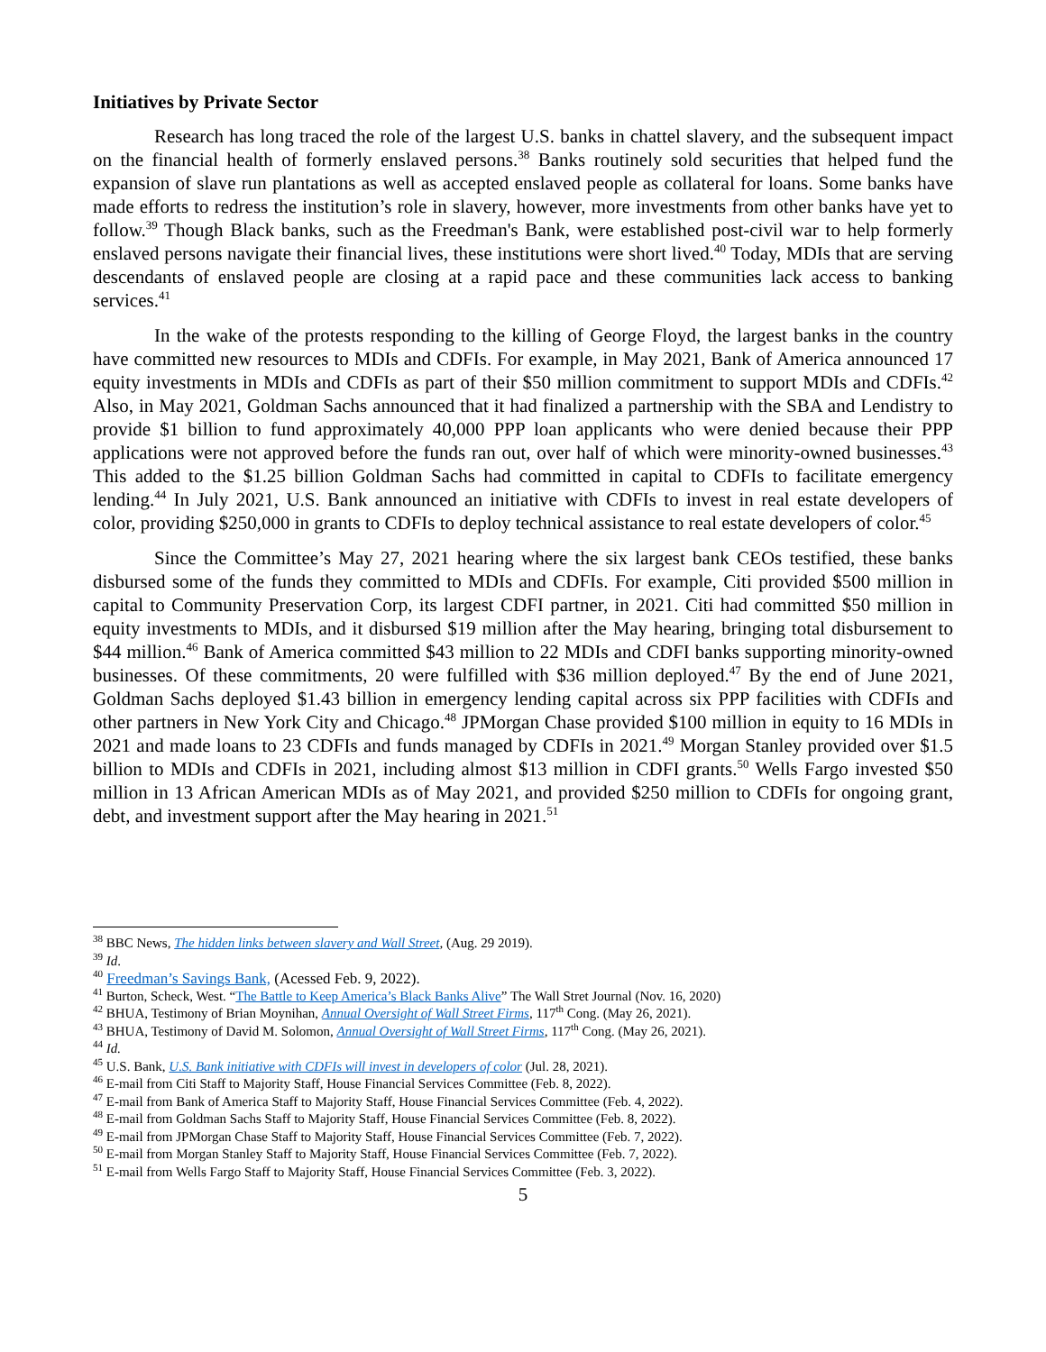Initiatives by Private Sector
Research has long traced the role of the largest U.S. banks in chattel slavery, and the subsequent impact on the financial health of formerly enslaved persons.<sup>38</sup> Banks routinely sold securities that helped fund the expansion of slave run plantations as well as accepted enslaved people as collateral for loans. Some banks have made efforts to redress the institution’s role in slavery, however, more investments from other banks have yet to follow.<sup>39</sup> Though Black banks, such as the Freedman's Bank, were established post-civil war to help formerly enslaved persons navigate their financial lives, these institutions were short lived.<sup>40</sup> Today, MDIs that are serving descendants of enslaved people are closing at a rapid pace and these communities lack access to banking services.<sup>41</sup>
In the wake of the protests responding to the killing of George Floyd, the largest banks in the country have committed new resources to MDIs and CDFIs. For example, in May 2021, Bank of America announced 17 equity investments in MDIs and CDFIs as part of their $50 million commitment to support MDIs and CDFIs.<sup>42</sup> Also, in May 2021, Goldman Sachs announced that it had finalized a partnership with the SBA and Lendistry to provide $1 billion to fund approximately 40,000 PPP loan applicants who were denied because their PPP applications were not approved before the funds ran out, over half of which were minority-owned businesses.<sup>43</sup> This added to the $1.25 billion Goldman Sachs had committed in capital to CDFIs to facilitate emergency lending.<sup>44</sup> In July 2021, U.S. Bank announced an initiative with CDFIs to invest in real estate developers of color, providing $250,000 in grants to CDFIs to deploy technical assistance to real estate developers of color.<sup>45</sup>
Since the Committee’s May 27, 2021 hearing where the six largest bank CEOs testified, these banks disbursed some of the funds they committed to MDIs and CDFIs. For example, Citi provided $500 million in capital to Community Preservation Corp, its largest CDFI partner, in 2021. Citi had committed $50 million in equity investments to MDIs, and it disbursed $19 million after the May hearing, bringing total disbursement to $44 million.<sup>46</sup> Bank of America committed $43 million to 22 MDIs and CDFI banks supporting minority-owned businesses. Of these commitments, 20 were fulfilled with $36 million deployed.<sup>47</sup> By the end of June 2021, Goldman Sachs deployed $1.43 billion in emergency lending capital across six PPP facilities with CDFIs and other partners in New York City and Chicago.<sup>48</sup> JPMorgan Chase provided $100 million in equity to 16 MDIs in 2021 and made loans to 23 CDFIs and funds managed by CDFIs in 2021.<sup>49</sup> Morgan Stanley provided over $1.5 billion to MDIs and CDFIs in 2021, including almost $13 million in CDFI grants.<sup>50</sup> Wells Fargo invested $50 million in 13 African American MDIs as of May 2021, and provided $250 million to CDFIs for ongoing grant, debt, and investment support after the May hearing in 2021.<sup>51</sup>
<sup>38</sup> BBC News, The hidden links between slavery and Wall Street, (Aug. 29 2019).
<sup>39</sup> Id.
<sup>40</sup> Freedman’s Savings Bank, (Acessed Feb. 9, 2022).
<sup>41</sup> Burton, Scheck, West. “The Battle to Keep America’s Black Banks Alive” The Wall Stret Journal (Nov. 16, 2020)
<sup>42</sup> BHUA, Testimony of Brian Moynihan, Annual Oversight of Wall Street Firms, 117<sup>th</sup> Cong. (May 26, 2021).
<sup>43</sup> BHUA, Testimony of David M. Solomon, Annual Oversight of Wall Street Firms, 117<sup>th</sup> Cong. (May 26, 2021).
<sup>44</sup> Id.
<sup>45</sup> U.S. Bank, U.S. Bank initiative with CDFIs will invest in developers of color (Jul. 28, 2021).
<sup>46</sup> E-mail from Citi Staff to Majority Staff, House Financial Services Committee (Feb. 8, 2022).
<sup>47</sup> E-mail from Bank of America Staff to Majority Staff, House Financial Services Committee (Feb. 4, 2022).
<sup>48</sup> E-mail from Goldman Sachs Staff to Majority Staff, House Financial Services Committee (Feb. 8, 2022).
<sup>49</sup> E-mail from JPMorgan Chase Staff to Majority Staff, House Financial Services Committee (Feb. 7, 2022).
<sup>50</sup> E-mail from Morgan Stanley Staff to Majority Staff, House Financial Services Committee (Feb. 7, 2022).
<sup>51</sup> E-mail from Wells Fargo Staff to Majority Staff, House Financial Services Committee (Feb. 3, 2022).
5